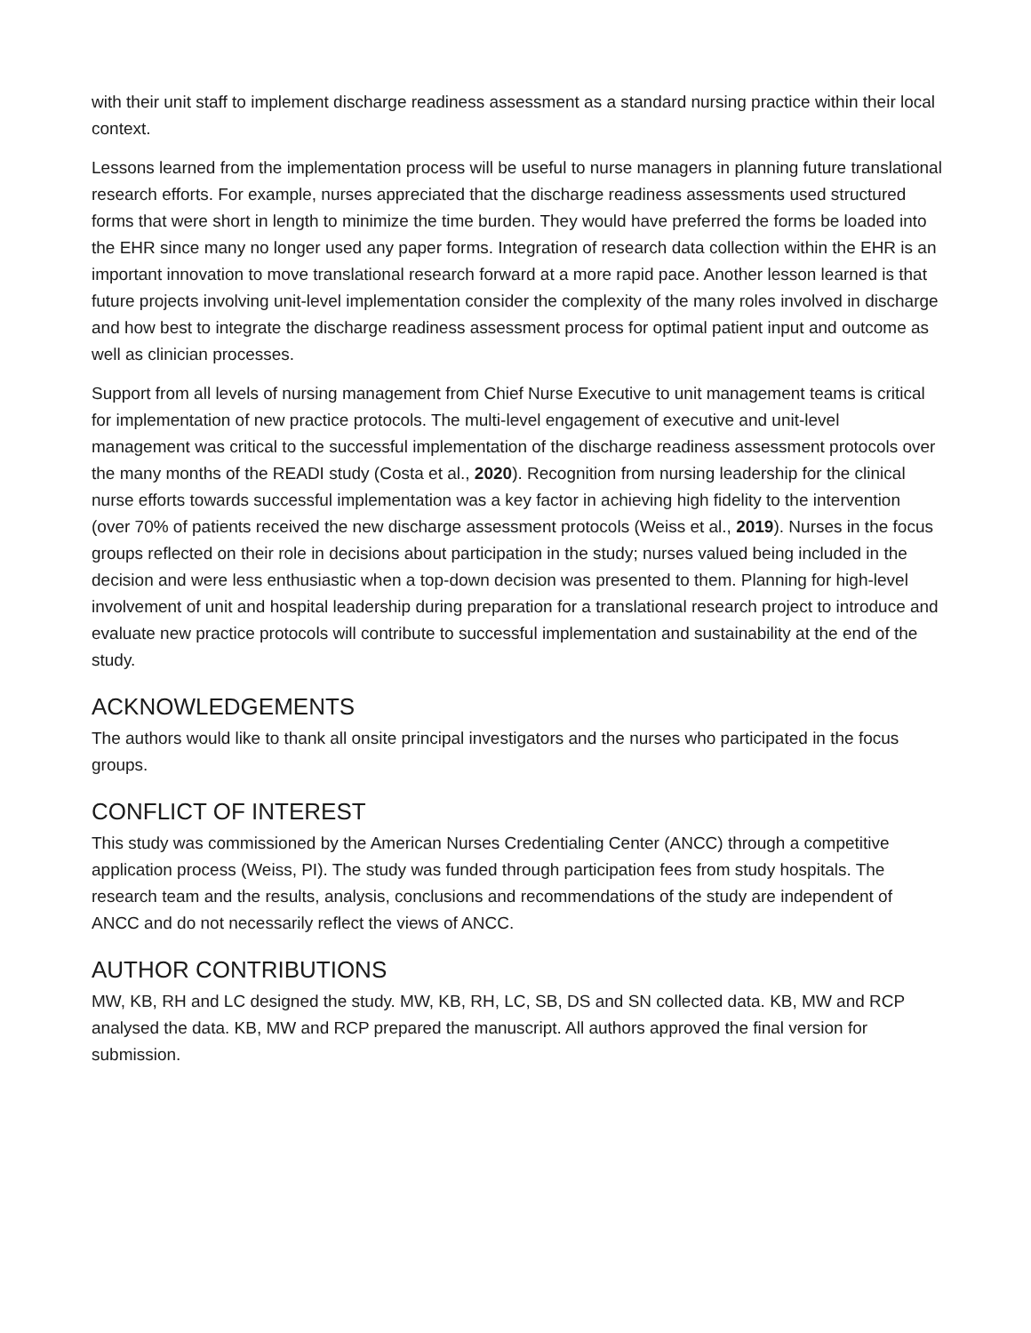with their unit staff to implement discharge readiness assessment as a standard nursing practice within their local context.
Lessons learned from the implementation process will be useful to nurse managers in planning future translational research efforts. For example, nurses appreciated that the discharge readiness assessments used structured forms that were short in length to minimize the time burden. They would have preferred the forms be loaded into the EHR since many no longer used any paper forms. Integration of research data collection within the EHR is an important innovation to move translational research forward at a more rapid pace. Another lesson learned is that future projects involving unit-level implementation consider the complexity of the many roles involved in discharge and how best to integrate the discharge readiness assessment process for optimal patient input and outcome as well as clinician processes.
Support from all levels of nursing management from Chief Nurse Executive to unit management teams is critical for implementation of new practice protocols. The multi-level engagement of executive and unit-level management was critical to the successful implementation of the discharge readiness assessment protocols over the many months of the READI study (Costa et al., 2020). Recognition from nursing leadership for the clinical nurse efforts towards successful implementation was a key factor in achieving high fidelity to the intervention (over 70% of patients received the new discharge assessment protocols (Weiss et al., 2019). Nurses in the focus groups reflected on their role in decisions about participation in the study; nurses valued being included in the decision and were less enthusiastic when a top-down decision was presented to them. Planning for high-level involvement of unit and hospital leadership during preparation for a translational research project to introduce and evaluate new practice protocols will contribute to successful implementation and sustainability at the end of the study.
ACKNOWLEDGEMENTS
The authors would like to thank all onsite principal investigators and the nurses who participated in the focus groups.
CONFLICT OF INTEREST
This study was commissioned by the American Nurses Credentialing Center (ANCC) through a competitive application process (Weiss, PI). The study was funded through participation fees from study hospitals. The research team and the results, analysis, conclusions and recommendations of the study are independent of ANCC and do not necessarily reflect the views of ANCC.
AUTHOR CONTRIBUTIONS
MW, KB, RH and LC designed the study. MW, KB, RH, LC, SB, DS and SN collected data. KB, MW and RCP analysed the data. KB, MW and RCP prepared the manuscript. All authors approved the final version for submission.